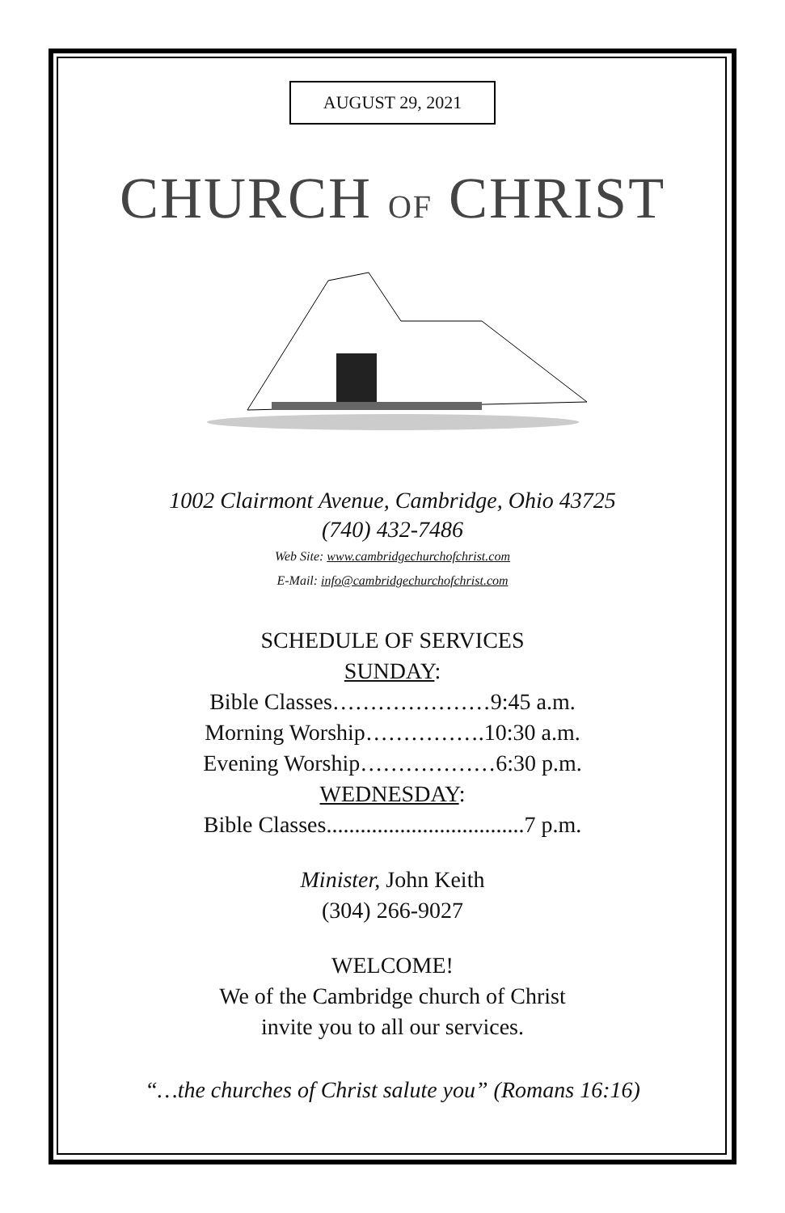AUGUST 29, 2021
CHURCH OF CHRIST
1002 Clairmont Avenue, Cambridge, Ohio 43725
(740) 432-7486
Web Site: www.cambridgechurchofchrist.com
E-Mail: info@cambridgechurchofchrist.com
SCHEDULE OF SERVICES
SUNDAY:
Bible Classes…………………9:45 a.m.
Morning Worship…………….10:30 a.m.
Evening Worship………………6:30 p.m.
WEDNESDAY:
Bible Classes...................................7 p.m.
Minister, John Keith
(304) 266-9027
WELCOME!
We of the Cambridge church of Christ
invite you to all our services.
“…the churches of Christ salute you” (Romans 16:16)